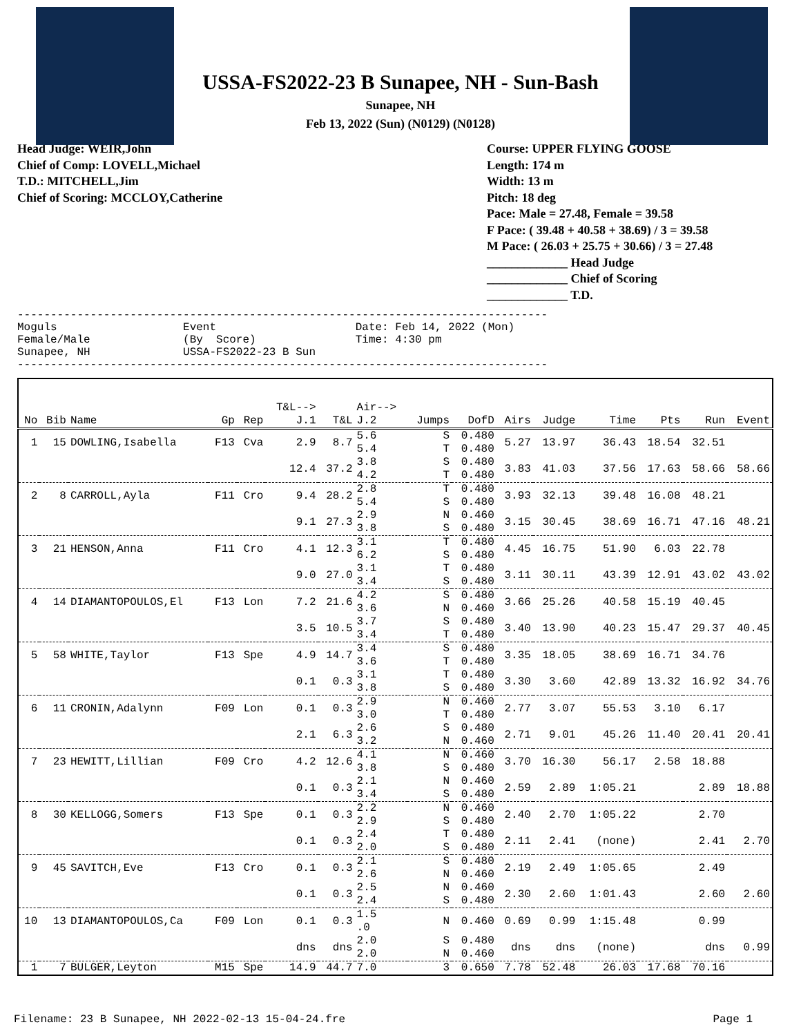USSA-FS2022-23 B Sunapee, NH - Sun-Bash
Sunapee, NH
Feb 13, 2022 (Sun) (N0129) (N0128)
Head Judge: WEIR,John
Chief of Comp: LOVELL,Michael
T.D.: MITCHELL,Jim
Chief of Scoring: MCCLOY,Catherine
Course: UPPER FLYING GOOSE
Length: 174 m
Width: 13 m
Pitch: 18 deg
Pace: Male = 27.48, Female = 39.58
F Pace: ( 39.48 + 40.58 + 38.69) / 3 = 39.58
M Pace: ( 26.03 + 25.75 + 30.66) / 3 = 27.48
_____________ Head Judge
_____________ Chief of Scoring
_____________ T.D.
-------------------------------------------------------------------------------- Moguls Event Date: Feb 14, 2022 (Mon) Female/Male (By Score) Time: 4:30 pm Sunapee, NH USSA-FS2022-23 B Sun --------------------------------------------------------------------------------
| No | Bib | Name | Gp | Rep | T&L--> J.1 | T&L | Air--> J.2 | Jumps | DofD | Airs | Judge | Time | Pts | Run | Event |
| --- | --- | --- | --- | --- | --- | --- | --- | --- | --- | --- | --- | --- | --- | --- | --- |
| 1 | 15 | DOWLING,Isabella | F13 | Cva | 2.9 | 8.7 | 5.6 5.4 | S T | 0.480 0.480 | 5.27 | 13.97 | 36.43 | 18.54 | 32.51 | |
| | | | | | 12.4 | 37.2 | 3.8 4.2 | S T | 0.480 0.480 | 3.83 | 41.03 | 37.56 | 17.63 | 58.66 | 58.66 |
| 2 | 8 | CARROLL,Ayla | F11 | Cro | 9.4 | 28.2 | 2.8 5.4 | T S | 0.480 0.480 | 3.93 | 32.13 | 39.48 | 16.08 | 48.21 | |
| | | | | | 9.1 | 27.3 | 2.9 3.8 | N S | 0.460 0.480 | 3.15 | 30.45 | 38.69 | 16.71 | 47.16 | 48.21 |
| 3 | 21 | HENSON,Anna | F11 | Cro | 4.1 | 12.3 | 3.1 6.2 | T S | 0.480 0.480 | 4.45 | 16.75 | 51.90 | 6.03 | 22.78 | |
| | | | | | 9.0 | 27.0 | 3.1 3.4 | T S | 0.480 0.480 | 3.11 | 30.11 | 43.39 | 12.91 | 43.02 | 43.02 |
| 4 | 14 | DIAMANTOPOULOS,El | F13 | Lon | 7.2 | 21.6 | 4.2 3.6 | S N | 0.480 0.460 | 3.66 | 25.26 | 40.58 | 15.19 | 40.45 | |
| | | | | | 3.5 | 10.5 | 3.7 3.4 | S T | 0.480 0.480 | 3.40 | 13.90 | 40.23 | 15.47 | 29.37 | 40.45 |
| 5 | 58 | WHITE,Taylor | F13 | Spe | 4.9 | 14.7 | 3.4 3.6 | S T | 0.480 0.480 | 3.35 | 18.05 | 38.69 | 16.71 | 34.76 | |
| | | | | | 0.1 | 0.3 | 3.1 3.8 | T S | 0.480 0.480 | 3.30 | 3.60 | 42.89 | 13.32 | 16.92 | 34.76 |
| 6 | 11 | CRONIN,Adalynn | F09 | Lon | 0.1 | 0.3 | 2.9 3.0 | N T | 0.460 0.480 | 2.77 | 3.07 | 55.53 | 3.10 | 6.17 | |
| | | | | | 2.1 | 6.3 | 2.6 3.2 | S N | 0.480 0.460 | 2.71 | 9.01 | 45.26 | 11.40 | 20.41 | 20.41 |
| 7 | 23 | HEWITT,Lillian | F09 | Cro | 4.2 | 12.6 | 4.1 3.8 | N S | 0.460 0.480 | 3.70 | 16.30 | 56.17 | 2.58 | 18.88 | |
| | | | | | 0.1 | 0.3 | 2.1 3.4 | N S | 0.460 0.480 | 2.59 | 2.89 | 1:05.21 | | 2.89 | 18.88 |
| 8 | 30 | KELLOGG,Somers | F13 | Spe | 0.1 | 0.3 | 2.2 2.9 | N S | 0.460 0.480 | 2.40 | 2.70 | 1:05.22 | | 2.70 | |
| | | | | | 0.1 | 0.3 | 2.4 2.0 | T S | 0.480 0.480 | 2.11 | 2.41 | (none) | | 2.41 | 2.70 |
| 9 | 45 | SAVITCH,Eve | F13 | Cro | 0.1 | 0.3 | 2.1 2.6 | S N | 0.480 0.460 | 2.19 | 2.49 | 1:05.65 | | 2.49 | |
| | | | | | 0.1 | 0.3 | 2.5 2.4 | N S | 0.460 0.480 | 2.30 | 2.60 | 1:01.43 | | 2.60 | 2.60 |
| 10 | 13 | DIAMANTOPOULOS,Ca | F09 | Lon | 0.1 | 0.3 | 1.5 .0 | N | 0.460 | 0.69 | 0.99 | 1:15.48 | | 0.99 | |
| | | | | | dns | dns | 2.0 2.0 | S N | 0.480 0.460 | dns | dns | (none) | | dns | 0.99 |
| 1 | 7 | BULGER,Leyton | M15 | Spe | 14.9 | 44.7 | 7.0 | 3 | 0.650 | 7.78 | 52.48 | 26.03 | 17.68 | 70.16 | |
Filename: 23 B Sunapee, NH 2022-02-13 15-04-24.fre Page 1